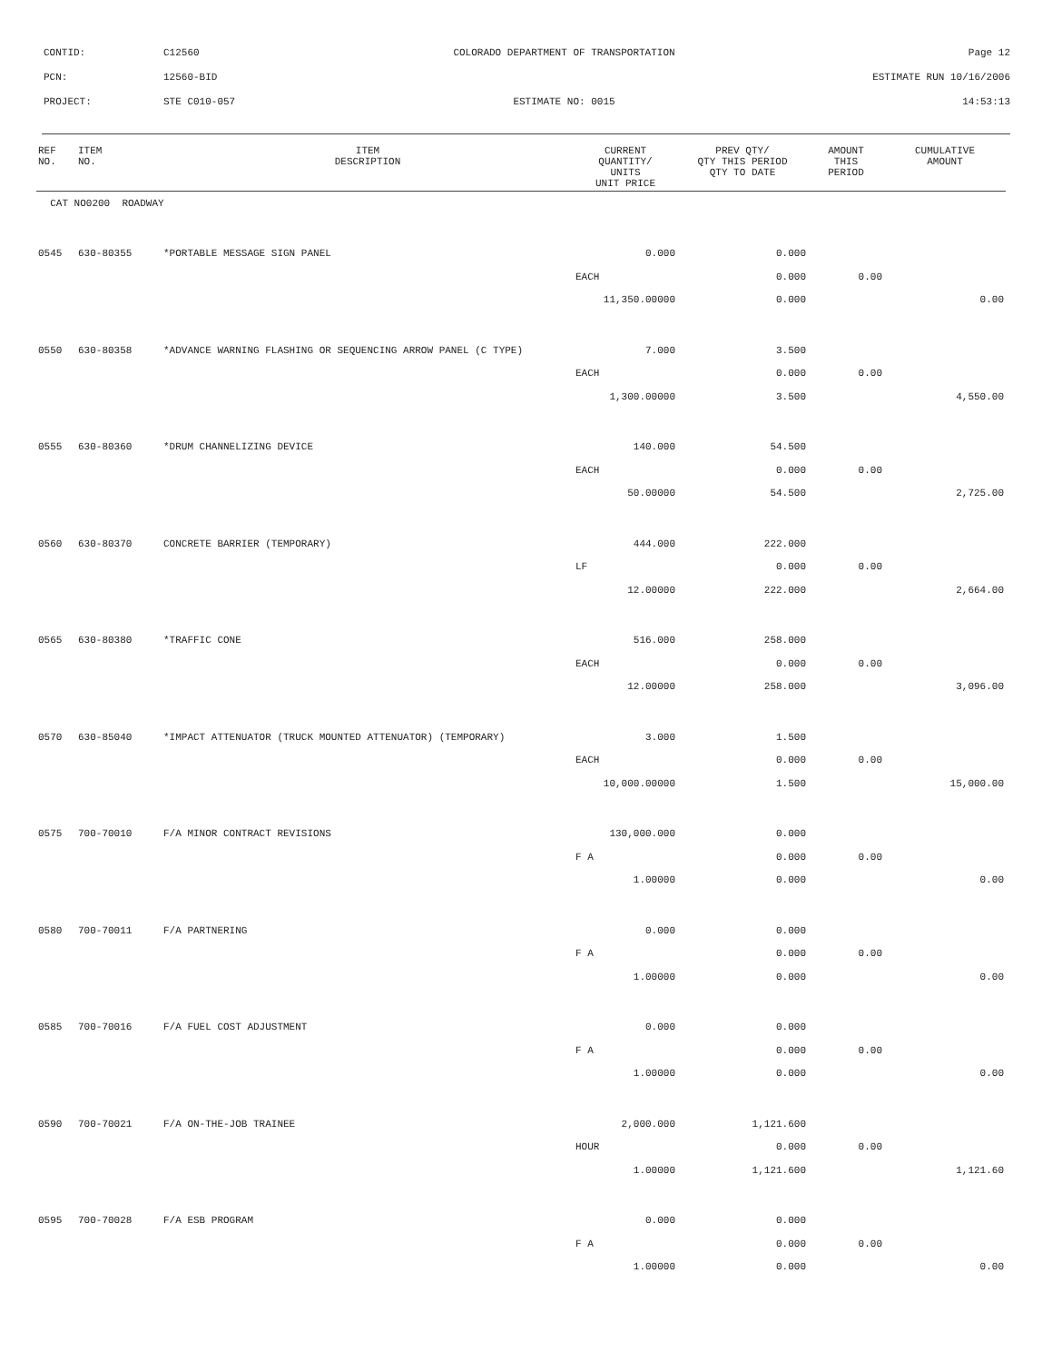CONTID: C12560 COLORADO DEPARTMENT OF TRANSPORTATION Page 12
PCN: 12560-BID ESTIMATE RUN 10/16/2006
PROJECT: STE C010-057 ESTIMATE NO: 0015 14:53:13
| REF NO. | ITEM NO. | ITEM DESCRIPTION | CURRENT QUANTITY/ UNITS UNIT PRICE | PREV QTY/ QTY THIS PERIOD QTY TO DATE | AMOUNT THIS PERIOD | CUMULATIVE AMOUNT |
| --- | --- | --- | --- | --- | --- | --- |
| CAT NO0200 ROADWAY | | | | | | |
| 0545 | 630-80355 | *PORTABLE MESSAGE SIGN PANEL | 0.000 | 0.000 | | |
| | | | EACH | 0.000 | 0.00 | |
| | | | 11,350.00000 | 0.000 | | 0.00 |
| 0550 | 630-80358 | *ADVANCE WARNING FLASHING OR SEQUENCING ARROW PANEL (C TYPE) | 7.000 | 3.500 | | |
| | | | EACH | 0.000 | 0.00 | |
| | | | 1,300.00000 | 3.500 | | 4,550.00 |
| 0555 | 630-80360 | *DRUM CHANNELIZING DEVICE | 140.000 | 54.500 | | |
| | | | EACH | 0.000 | 0.00 | |
| | | | 50.00000 | 54.500 | | 2,725.00 |
| 0560 | 630-80370 | CONCRETE BARRIER (TEMPORARY) | 444.000 | 222.000 | | |
| | | | LF | 0.000 | 0.00 | |
| | | | 12.00000 | 222.000 | | 2,664.00 |
| 0565 | 630-80380 | *TRAFFIC CONE | 516.000 | 258.000 | | |
| | | | EACH | 0.000 | 0.00 | |
| | | | 12.00000 | 258.000 | | 3,096.00 |
| 0570 | 630-85040 | *IMPACT ATTENUATOR (TRUCK MOUNTED ATTENUATOR) (TEMPORARY) | 3.000 | 1.500 | | |
| | | | EACH | 0.000 | 0.00 | |
| | | | 10,000.00000 | 1.500 | | 15,000.00 |
| 0575 | 700-70010 | F/A MINOR CONTRACT REVISIONS | 130,000.000 | 0.000 | | |
| | | | F A | 0.000 | 0.00 | |
| | | | 1.00000 | 0.000 | | 0.00 |
| 0580 | 700-70011 | F/A PARTNERING | 0.000 | 0.000 | | |
| | | | F A | 0.000 | 0.00 | |
| | | | 1.00000 | 0.000 | | 0.00 |
| 0585 | 700-70016 | F/A FUEL COST ADJUSTMENT | 0.000 | 0.000 | | |
| | | | F A | 0.000 | 0.00 | |
| | | | 1.00000 | 0.000 | | 0.00 |
| 0590 | 700-70021 | F/A ON-THE-JOB TRAINEE | 2,000.000 | 1,121.600 | | |
| | | | HOUR | 0.000 | 0.00 | |
| | | | 1.00000 | 1,121.600 | | 1,121.60 |
| 0595 | 700-70028 | F/A ESB PROGRAM | 0.000 | 0.000 | | |
| | | | F A | 0.000 | 0.00 | |
| | | | 1.00000 | 0.000 | | 0.00 |